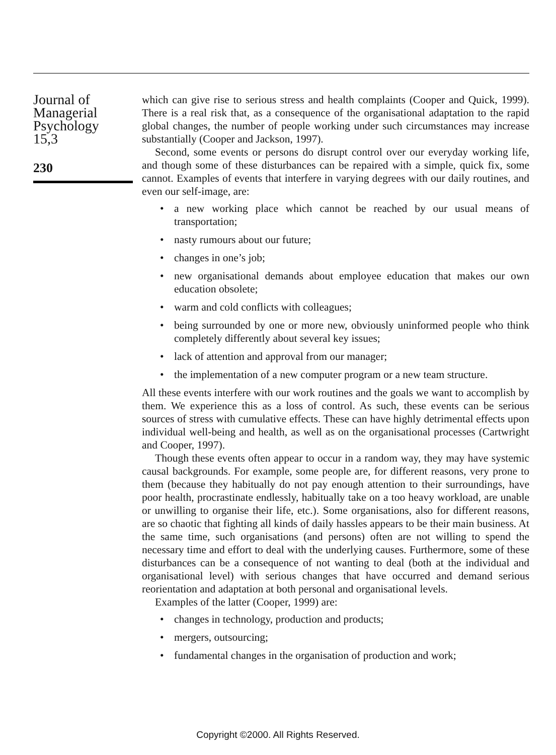Journal of
Managerial
Psychology
15,3
230
which can give rise to serious stress and health complaints (Cooper and Quick, 1999). There is a real risk that, as a consequence of the organisational adaptation to the rapid global changes, the number of people working under such circumstances may increase substantially (Cooper and Jackson, 1997).
Second, some events or persons do disrupt control over our everyday working life, and though some of these disturbances can be repaired with a simple, quick fix, some cannot. Examples of events that interfere in varying degrees with our daily routines, and even our self-image, are:
• a new working place which cannot be reached by our usual means of transportation;
• nasty rumours about our future;
• changes in one’s job;
• new organisational demands about employee education that makes our own education obsolete;
• warm and cold conflicts with colleagues;
• being surrounded by one or more new, obviously uninformed people who think completely differently about several key issues;
• lack of attention and approval from our manager;
• the implementation of a new computer program or a new team structure.
All these events interfere with our work routines and the goals we want to accomplish by them. We experience this as a loss of control. As such, these events can be serious sources of stress with cumulative effects. These can have highly detrimental effects upon individual well-being and health, as well as on the organisational processes (Cartwright and Cooper, 1997).
Though these events often appear to occur in a random way, they may have systemic causal backgrounds. For example, some people are, for different reasons, very prone to them (because they habitually do not pay enough attention to their surroundings, have poor health, procrastinate endlessly, habitually take on a too heavy workload, are unable or unwilling to organise their life, etc.). Some organisations, also for different reasons, are so chaotic that fighting all kinds of daily hassles appears to be their main business. At the same time, such organisations (and persons) often are not willing to spend the necessary time and effort to deal with the underlying causes. Furthermore, some of these disturbances can be a consequence of not wanting to deal (both at the individual and organisational level) with serious changes that have occurred and demand serious reorientation and adaptation at both personal and organisational levels.
Examples of the latter (Cooper, 1999) are:
• changes in technology, production and products;
• mergers, outsourcing;
• fundamental changes in the organisation of production and work;
Copyright ©2000. All Rights Reserved.